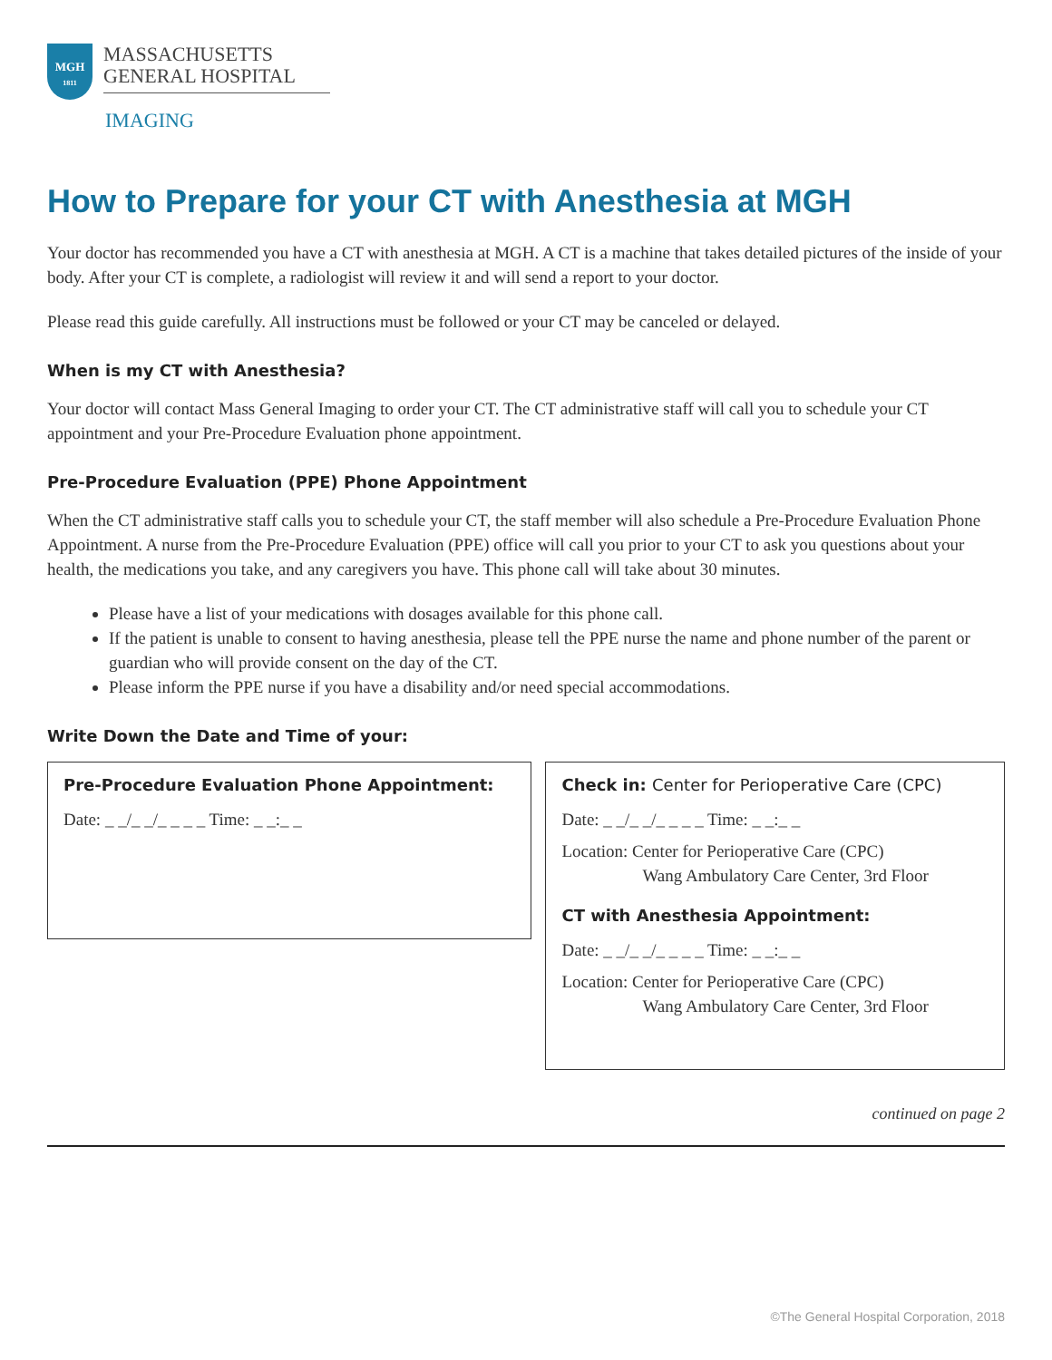MGH
1811
MASSACHUSETTS
GENERAL HOSPITAL
IMAGING
How to Prepare for your CT with Anesthesia at MGH
Your doctor has recommended you have a CT with anesthesia at MGH. A CT is a machine that takes detailed pictures of the inside of your body. After your CT is complete, a radiologist will review it and will send a report to your doctor.
Please read this guide carefully. All instructions must be followed or your CT may be canceled or delayed.
When is my CT with Anesthesia?
Your doctor will contact Mass General Imaging to order your CT. The CT administrative staff will call you to schedule your CT appointment and your Pre-Procedure Evaluation phone appointment.
Pre-Procedure Evaluation (PPE) Phone Appointment
When the CT administrative staff calls you to schedule your CT, the staff member will also schedule a Pre-Procedure Evaluation Phone Appointment. A nurse from the Pre-Procedure Evaluation (PPE) office will call you prior to your CT to ask you questions about your health, the medications you take, and any caregivers you have. This phone call will take about 30 minutes.
Please have a list of your medications with dosages available for this phone call.
If the patient is unable to consent to having anesthesia, please tell the PPE nurse the name and phone number of the parent or guardian who will provide consent on the day of the CT.
Please inform the PPE nurse if you have a disability and/or need special accommodations.
Write Down the Date and Time of your:
Pre-Procedure Evaluation Phone Appointment:
Date: _ _/_ _/_ _ _ _ Time: _ _:_ _
Check in: Center for Perioperative Care (CPC)
Date: _ _/_ _/_ _ _ _ Time: _ _:_ _
Location: Center for Perioperative Care (CPC)
Wang Ambulatory Care Center, 3rd Floor
CT with Anesthesia Appointment:
Date: _ _/_ _/_ _ _ _ Time: _ _:_ _
Location: Center for Perioperative Care (CPC)
Wang Ambulatory Care Center, 3rd Floor
continued on page 2
©The General Hospital Corporation, 2018